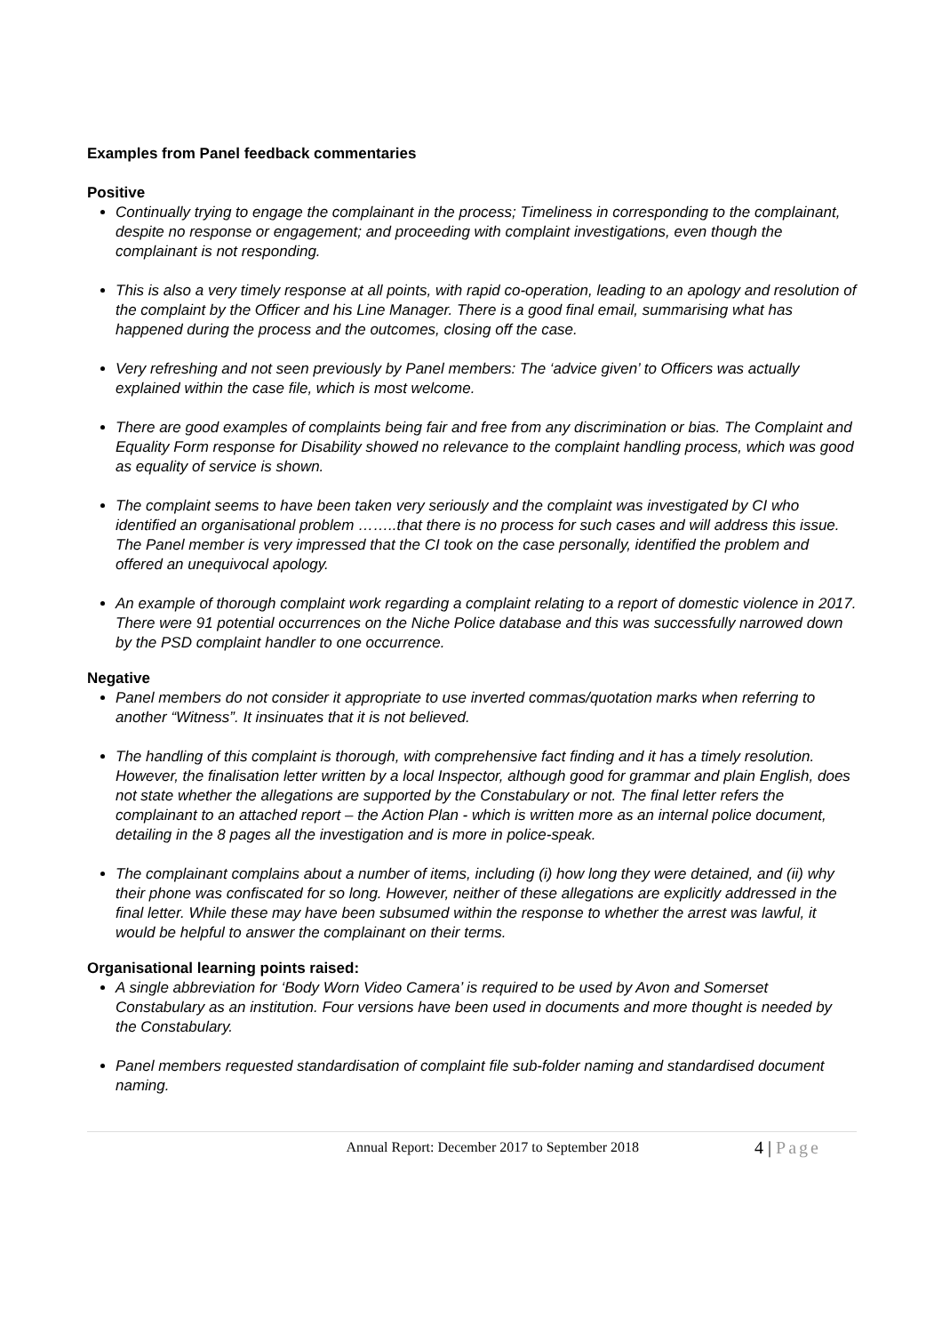Examples from Panel feedback commentaries
Positive
Continually trying to engage the complainant in the process; Timeliness in corresponding to the complainant, despite no response or engagement; and proceeding with complaint investigations, even though the complainant is not responding.
This is also a very timely response at all points, with rapid co-operation, leading to an apology and resolution of the complaint by the Officer and his Line Manager. There is a good final email, summarising what has happened during the process and the outcomes, closing off the case.
Very refreshing and not seen previously by Panel members: The ‘advice given’ to Officers was actually explained within the case file, which is most welcome.
There are good examples of complaints being fair and free from any discrimination or bias. The Complaint and Equality Form response for Disability showed no relevance to the complaint handling process, which was good as equality of service is shown.
The complaint seems to have been taken very seriously and the complaint was investigated by CI who identified an organisational problem ……..that there is no process for such cases and will address this issue. The Panel member is very impressed that the CI took on the case personally, identified the problem and offered an unequivocal apology.
An example of thorough complaint work regarding a complaint relating to a report of domestic violence in 2017. There were 91 potential occurrences on the Niche Police database and this was successfully narrowed down by the PSD complaint handler to one occurrence.
Negative
Panel members do not consider it appropriate to use inverted commas/quotation marks when referring to another “Witness”. It insinuates that it is not believed.
The handling of this complaint is thorough, with comprehensive fact finding and it has a timely resolution. However, the finalisation letter written by a local Inspector, although good for grammar and plain English, does not state whether the allegations are supported by the Constabulary or not. The final letter refers the complainant to an attached report – the Action Plan - which is written more as an internal police document, detailing in the 8 pages all the investigation and is more in police-speak.
The complainant complains about a number of items, including (i) how long they were detained, and (ii) why their phone was confiscated for so long. However, neither of these allegations are explicitly addressed in the final letter. While these may have been subsumed within the response to whether the arrest was lawful, it would be helpful to answer the complainant on their terms.
Organisational learning points raised:
A single abbreviation for ‘Body Worn Video Camera’ is required to be used by Avon and Somerset Constabulary as an institution. Four versions have been used in documents and more thought is needed by the Constabulary.
Panel members requested standardisation of complaint file sub-folder naming and standardised document naming.
Annual Report: December 2017 to September 2018
4 | Page